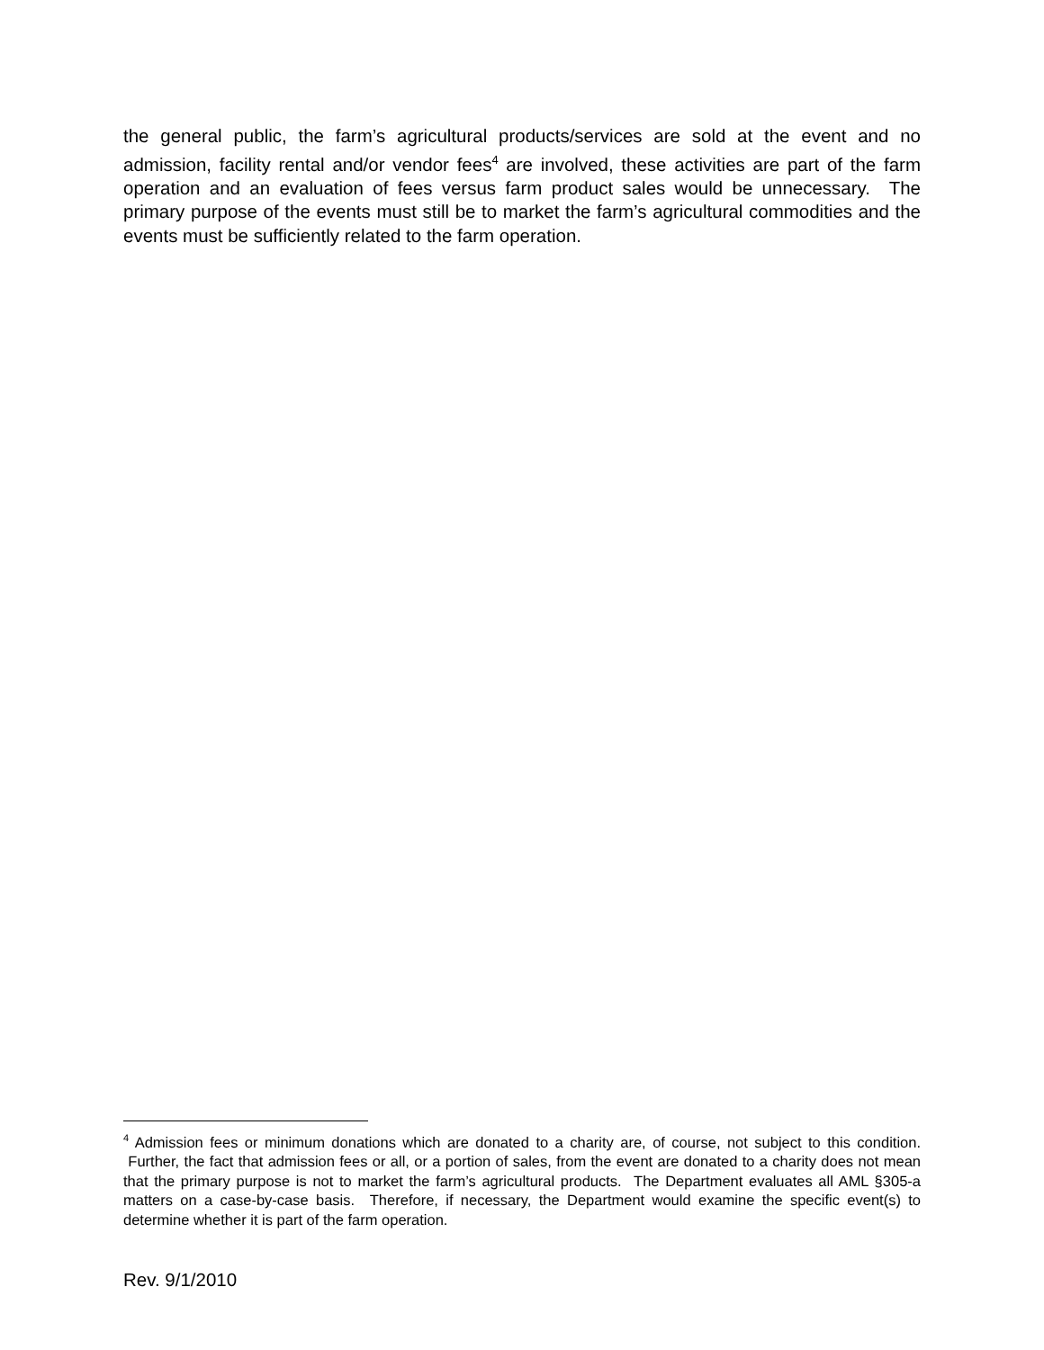the general public, the farm’s agricultural products/services are sold at the event and no admission, facility rental and/or vendor fees<sup>4</sup> are involved, these activities are part of the farm operation and an evaluation of fees versus farm product sales would be unnecessary. The primary purpose of the events must still be to market the farm’s agricultural commodities and the events must be sufficiently related to the farm operation.
<sup>4</sup> Admission fees or minimum donations which are donated to a charity are, of course, not subject to this condition. Further, the fact that admission fees or all, or a portion of sales, from the event are donated to a charity does not mean that the primary purpose is not to market the farm’s agricultural products. The Department evaluates all AML §305-a matters on a case-by-case basis. Therefore, if necessary, the Department would examine the specific event(s) to determine whether it is part of the farm operation.
Rev. 9/1/2010